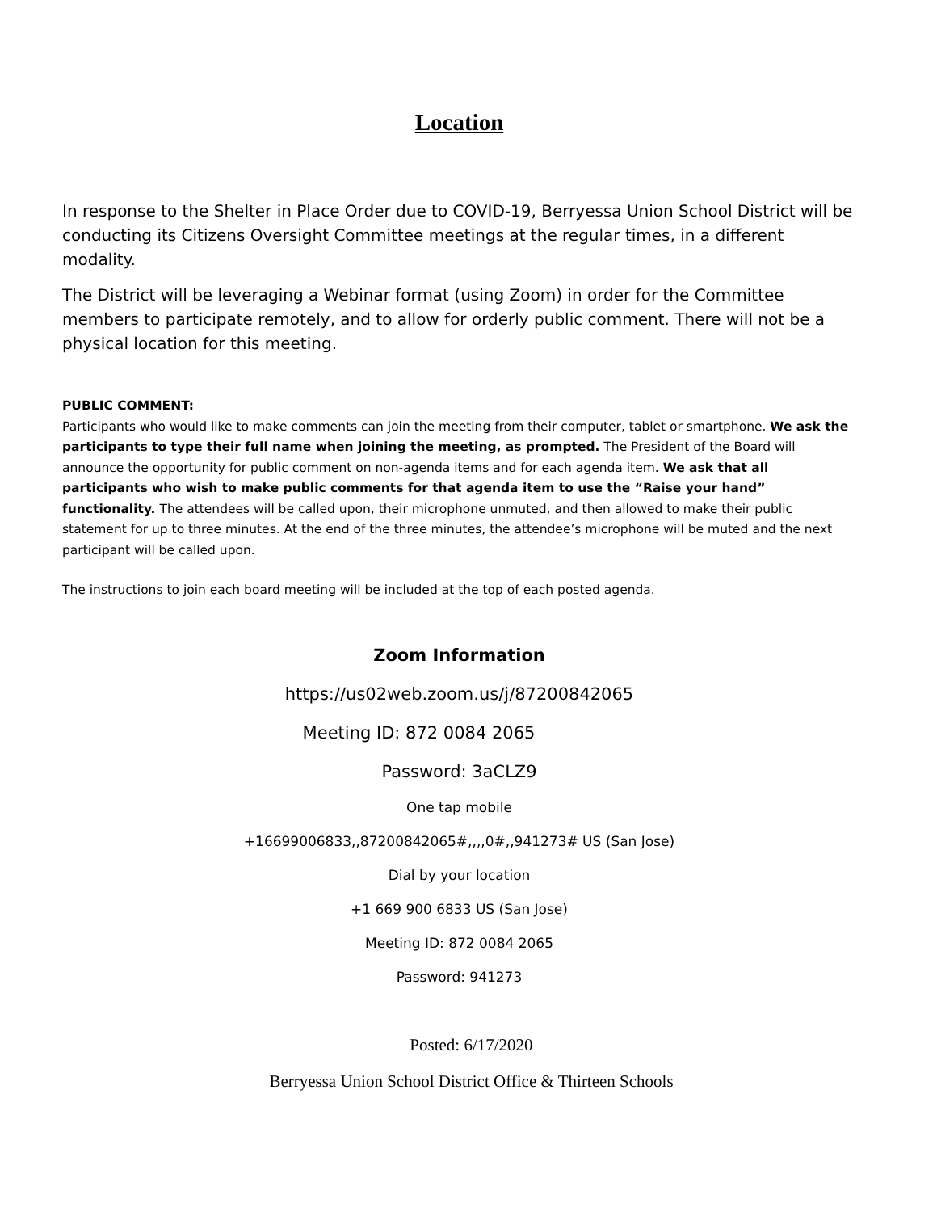Location
In response to the Shelter in Place Order due to COVID-19, Berryessa Union School District will be conducting its Citizens Oversight Committee meetings at the regular times, in a different modality.
The District will be leveraging a Webinar format (using Zoom) in order for the Committee members to participate remotely, and to allow for orderly public comment. There will not be a physical location for this meeting.
PUBLIC COMMENT:
Participants who would like to make comments can join the meeting from their computer, tablet or smartphone. We ask the participants to type their full name when joining the meeting, as prompted. The President of the Board will announce the opportunity for public comment on non-agenda items and for each agenda item. We ask that all participants who wish to make public comments for that agenda item to use the “Raise your hand” functionality. The attendees will be called upon, their microphone unmuted, and then allowed to make their public statement for up to three minutes. At the end of the three minutes, the attendee’s microphone will be muted and the next participant will be called upon.
The instructions to join each board meeting will be included at the top of each posted agenda.
Zoom Information
https://us02web.zoom.us/j/87200842065
Meeting ID: 872 0084 2065
Password: 3aCLZ9
One tap mobile
+16699006833,,87200842065#,,,,0#,,941273# US (San Jose)
Dial by your location
+1 669 900 6833 US (San Jose)
Meeting ID: 872 0084 2065
Password: 941273
Posted: 6/17/2020
Berryessa Union School District Office & Thirteen Schools